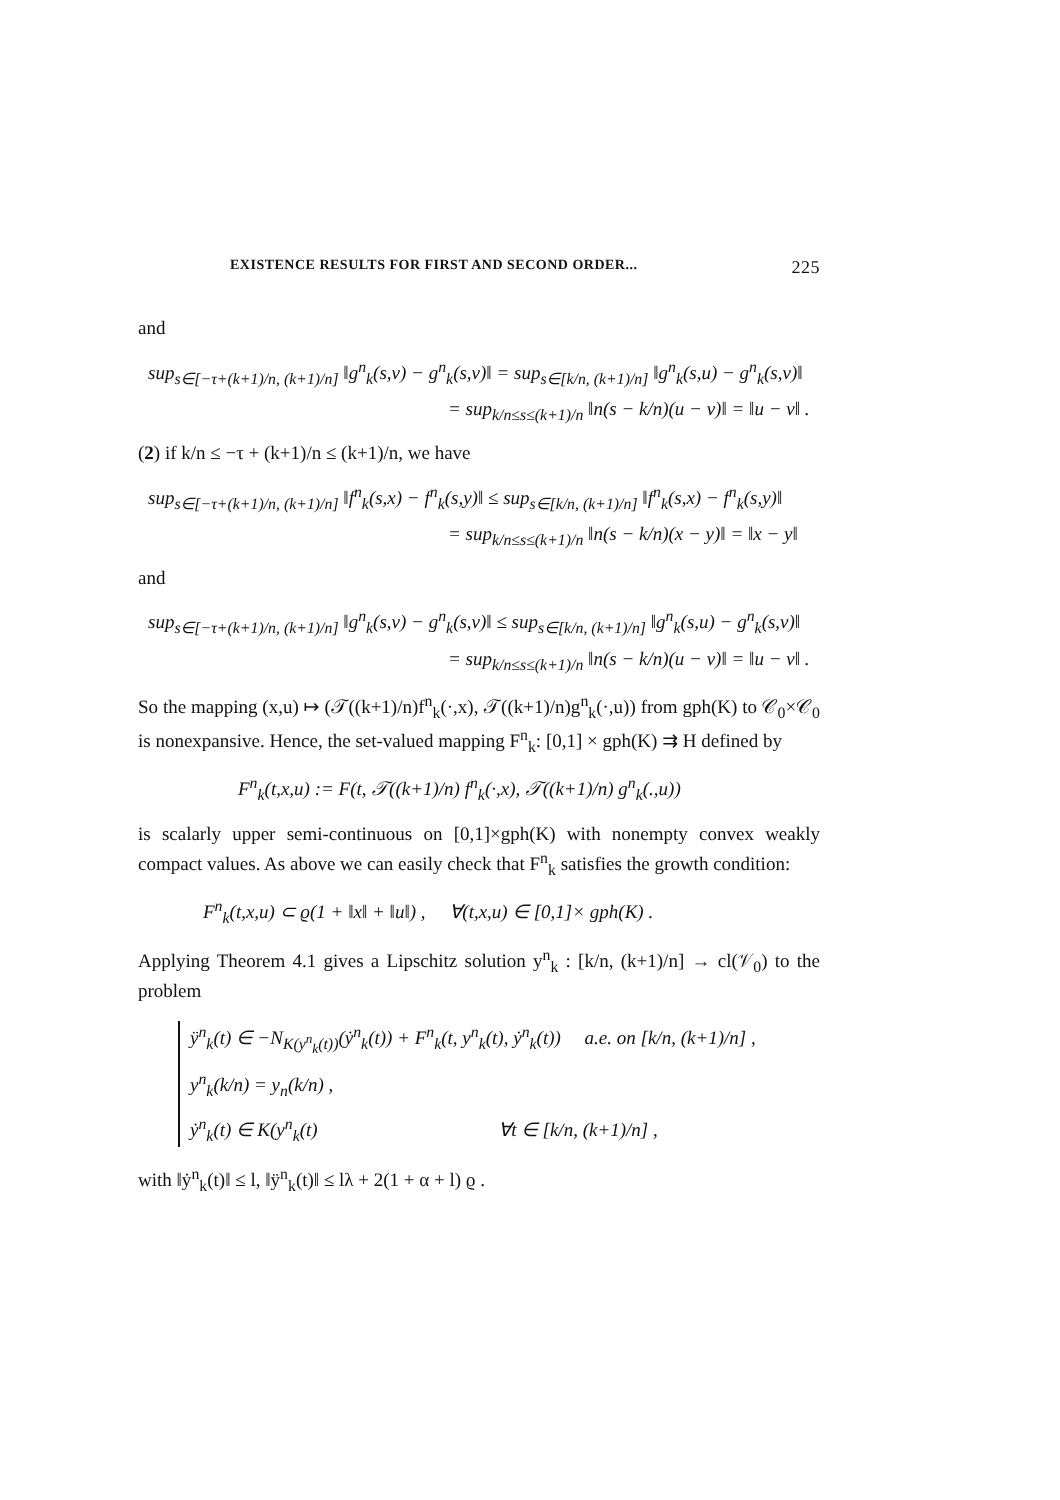EXISTENCE RESULTS FOR FIRST AND SECOND ORDER... 225
and
sup<sub>s∈[−τ+(k+1)/n, (k+1)/n]</sub> ‖g<sup>n</sup><sub>k</sub>(s,v) − g<sup>n</sup><sub>k</sub>(s,v)‖ = sup<sub>s∈[k/n, (k+1)/n]</sub> ‖g<sup>n</sup><sub>k</sub>(s,u) − g<sup>n</sup><sub>k</sub>(s,v)‖
= sup<sub>k/n≤s≤(k+1)/n</sub> ‖n(s − k/n)(u − v)‖ = ‖u − v‖ .
(2) if k/n ≤ −τ + (k+1)/n ≤ (k+1)/n, we have
sup<sub>s∈[−τ+(k+1)/n, (k+1)/n]</sub> ‖f<sup>n</sup><sub>k</sub>(s,x) − f<sup>n</sup><sub>k</sub>(s,y)‖ ≤ sup<sub>s∈[k/n, (k+1)/n]</sub> ‖f<sup>n</sup><sub>k</sub>(s,x) − f<sup>n</sup><sub>k</sub>(s,y)‖
= sup<sub>k/n≤s≤(k+1)/n</sub> ‖n(s − k/n)(x − y)‖ = ‖x − y‖
and
sup<sub>s∈[−τ+(k+1)/n, (k+1)/n]</sub> ‖g<sup>n</sup><sub>k</sub>(s,v) − g<sup>n</sup><sub>k</sub>(s,v)‖ ≤ sup<sub>s∈[k/n, (k+1)/n]</sub> ‖g<sup>n</sup><sub>k</sub>(s,u) − g<sup>n</sup><sub>k</sub>(s,v)‖
= sup<sub>k/n≤s≤(k+1)/n</sub> ‖n(s − k/n)(u − v)‖ = ‖u − v‖ .
So the mapping (x,u) ↦ (𝒯((k+1)/n)f<sup>n</sup><sub>k</sub>(·,x), 𝒯((k+1)/n)g<sup>n</sup><sub>k</sub>(·,u)) from gph(K) to 𝒞<sub>0</sub>×𝒞<sub>0</sub> is nonexpansive. Hence, the set-valued mapping F<sup>n</sup><sub>k</sub>: [0,1] × gph(K) ⇉ H defined by
F<sup>n</sup><sub>k</sub>(t,x,u) := F(t, 𝒯((k+1)/n) f<sup>n</sup><sub>k</sub>(·,x), 𝒯((k+1)/n) g<sup>n</sup><sub>k</sub>(.,u))
is scalarly upper semi-continuous on [0,1]×gph(K) with nonempty convex weakly compact values. As above we can easily check that F<sup>n</sup><sub>k</sub> satisfies the growth condition:
F<sup>n</sup><sub>k</sub>(t,x,u) ⊂ ϱ(1 + ‖x‖ + ‖u‖) , ∀(t,x,u) ∈ [0,1]× gph(K) .
Applying Theorem 4.1 gives a Lipschitz solution y<sup>n</sup><sub>k</sub> : [k/n, (k+1)/n] → cl(𝒱<sub>0</sub>) to the problem
ÿ<sup>n</sup><sub>k</sub>(t) ∈ −N<sub>K(y<sup>n</sup><sub>k</sub>(t))</sub>(ẏ<sup>n</sup><sub>k</sub>(t)) + F<sup>n</sup><sub>k</sub>(t, y<sup>n</sup><sub>k</sub>(t), ẏ<sup>n</sup><sub>k</sub>(t)) a.e. on [k/n, (k+1)/n] ,
y<sup>n</sup><sub>k</sub>(k/n) = y<sub>n</sub>(k/n) ,
ẏ<sup>n</sup><sub>k</sub>(t) ∈ K(y<sup>n</sup><sub>k</sub>(t) ∀t ∈ [k/n, (k+1)/n] ,
with ‖ẏ<sup>n</sup><sub>k</sub>(t)‖ ≤ l, ‖ÿ<sup>n</sup><sub>k</sub>(t)‖ ≤ lλ + 2(1 + α + l) ϱ .